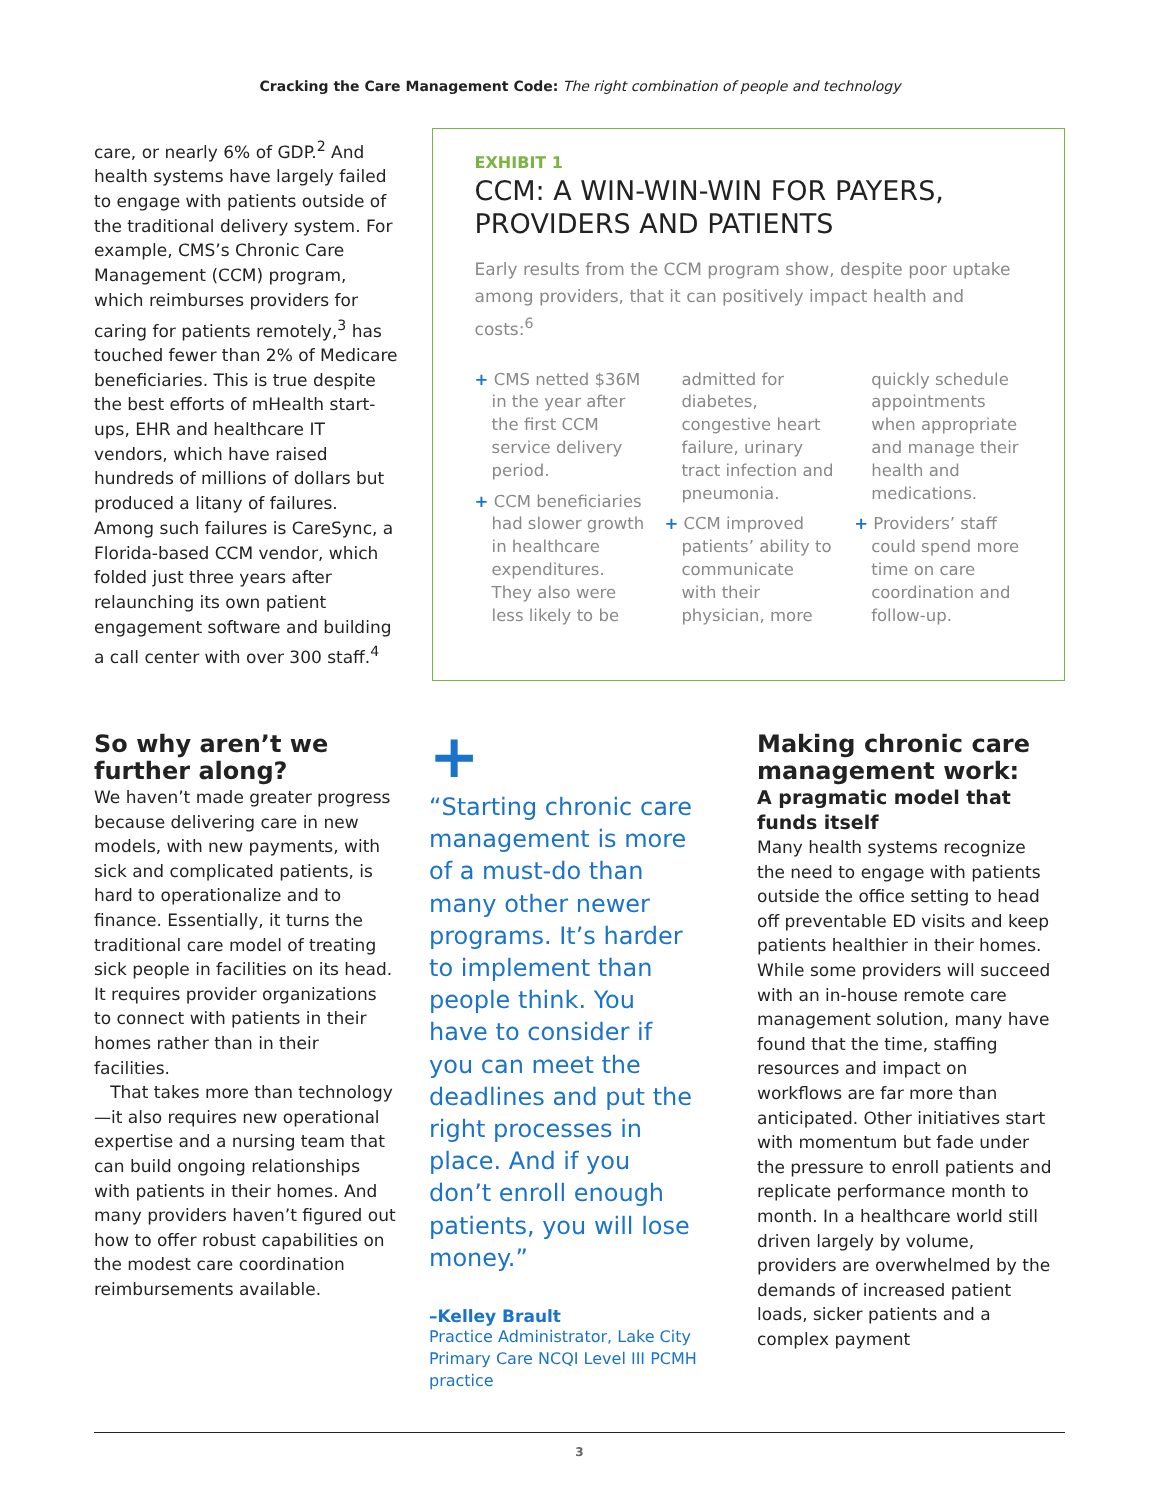Cracking the Care Management Code: The right combination of people and technology
care, or nearly 6% of GDP.<sup>2</sup> And health systems have largely failed to engage with patients outside of the traditional delivery system. For example, CMS’s Chronic Care Management (CCM) program, which reimburses providers for caring for patients remotely,<sup>3</sup> has touched fewer than 2% of Medicare beneficiaries. This is true despite the best efforts of mHealth start-ups, EHR and healthcare IT vendors, which have raised hundreds of millions of dollars but produced a litany of failures. Among such failures is CareSync, a Florida-based CCM vendor, which folded just three years after relaunching its own patient engagement software and building a call center with over 300 staff.<sup>4</sup>
EXHIBIT 1
CCM: A WIN-WIN-WIN FOR PAYERS, PROVIDERS AND PATIENTS
Early results from the CCM program show, despite poor uptake among providers, that it can positively impact health and costs:<sup>6</sup>
+ CMS netted $36M in the year after the first CCM service delivery period.
+ CCM beneficiaries had slower growth in healthcare expenditures. They also were less likely to be admitted for diabetes, congestive heart failure, urinary tract infection and pneumonia.
+ CCM improved patients’ ability to communicate with their physician, more quickly schedule appointments when appropriate and manage their health and medications.
+ Providers’ staff could spend more time on care coordination and follow-up.
So why aren’t we further along?
We haven’t made greater progress because delivering care in new models, with new payments, with sick and complicated patients, is hard to operationalize and to finance. Essentially, it turns the traditional care model of treating sick people in facilities on its head. It requires provider organizations to connect with patients in their homes rather than in their facilities.
That takes more than technology—it also requires new operational expertise and a nursing team that can build ongoing relationships with patients in their homes. And many providers haven’t figured out how to offer robust capabilities on the modest care coordination reimbursements available.
+
“Starting chronic care management is more of a must-do than many other newer programs. It’s harder to implement than people think. You have to consider if you can meet the deadlines and put the right processes in place. And if you don’t enroll enough patients, you will lose money.”
–Kelley Brault
Practice Administrator, Lake City Primary Care NCQI Level III PCMH practice
Making chronic care management work:
A pragmatic model that funds itself
Many health systems recognize the need to engage with patients outside the office setting to head off preventable ED visits and keep patients healthier in their homes. While some providers will succeed with an in-house remote care management solution, many have found that the time, staffing resources and impact on workflows are far more than anticipated. Other initiatives start with momentum but fade under the pressure to enroll patients and replicate performance month to month. In a healthcare world still driven largely by volume, providers are overwhelmed by the demands of increased patient loads, sicker patients and a complex payment
3